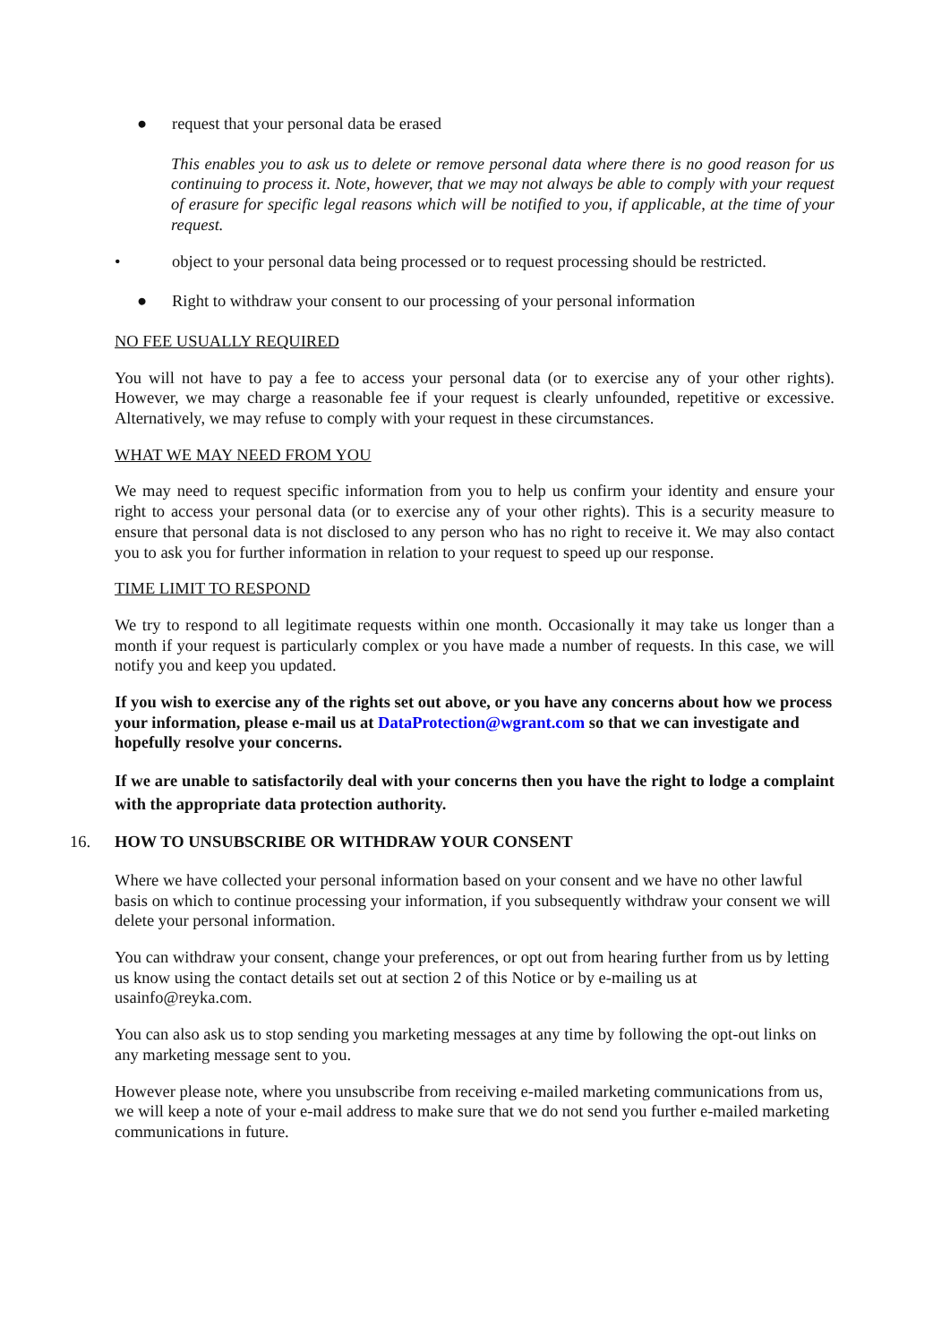● request that your personal data be erased
This enables you to ask us to delete or remove personal data where there is no good reason for us continuing to process it. Note, however, that we may not always be able to comply with your request of erasure for specific legal reasons which will be notified to you, if applicable, at the time of your request.
• object to your personal data being processed or to request processing should be restricted.
● Right to withdraw your consent to our processing of your personal information
NO FEE USUALLY REQUIRED
You will not have to pay a fee to access your personal data (or to exercise any of your other rights). However, we may charge a reasonable fee if your request is clearly unfounded, repetitive or excessive. Alternatively, we may refuse to comply with your request in these circumstances.
WHAT WE MAY NEED FROM YOU
We may need to request specific information from you to help us confirm your identity and ensure your right to access your personal data (or to exercise any of your other rights). This is a security measure to ensure that personal data is not disclosed to any person who has no right to receive it. We may also contact you to ask you for further information in relation to your request to speed up our response.
TIME LIMIT TO RESPOND
We try to respond to all legitimate requests within one month. Occasionally it may take us longer than a month if your request is particularly complex or you have made a number of requests. In this case, we will notify you and keep you updated.
If you wish to exercise any of the rights set out above, or you have any concerns about how we process your information, please e-mail us at DataProtection@wgrant.com so that we can investigate and hopefully resolve your concerns.
If we are unable to satisfactorily deal with your concerns then you have the right to lodge a complaint with the appropriate data protection authority.
16. HOW TO UNSUBSCRIBE OR WITHDRAW YOUR CONSENT
Where we have collected your personal information based on your consent and we have no other lawful basis on which to continue processing your information, if you subsequently withdraw your consent we will delete your personal information.
You can withdraw your consent, change your preferences, or opt out from hearing further from us by letting us know using the contact details set out at section 2 of this Notice or by e-mailing us at usainfo@reyka.com.
You can also ask us to stop sending you marketing messages at any time by following the opt-out links on any marketing message sent to you.
However please note, where you unsubscribe from receiving e-mailed marketing communications from us, we will keep a note of your e-mail address to make sure that we do not send you further e-mailed marketing communications in future.